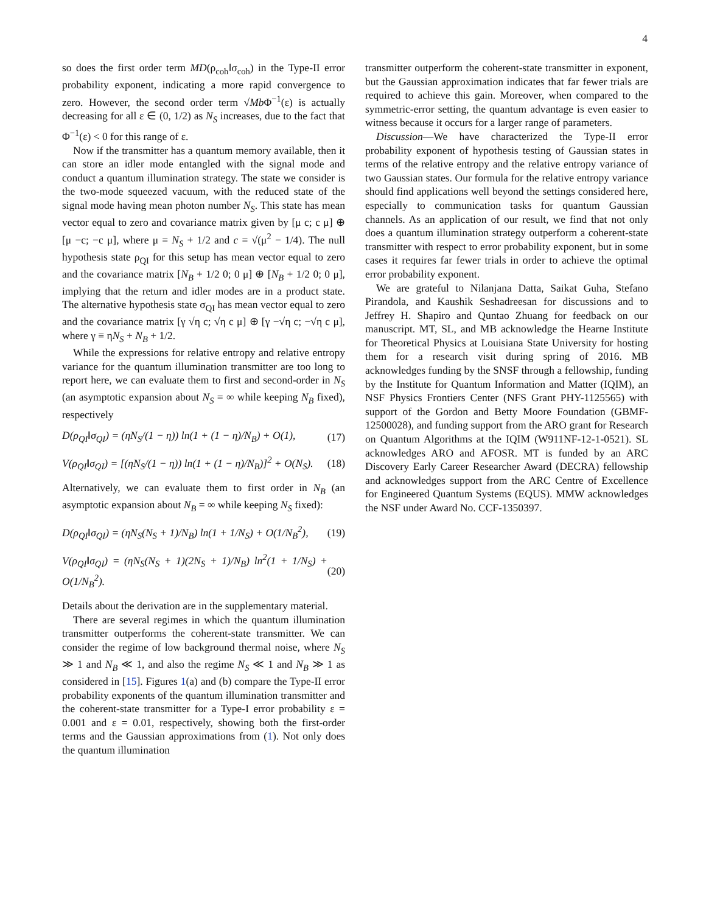4
so does the first order term MD(ρ<sub>coh</sub>‖σ<sub>coh</sub>) in the Type-II error probability exponent, indicating a more rapid convergence to zero. However, the second order term √Mb Φ<sup>−1</sup>(ε) is actually decreasing for all ε ∈ (0, 1/2) as N<sub>S</sub> increases, due to the fact that Φ<sup>−1</sup>(ε) < 0 for this range of ε.
Now if the transmitter has a quantum memory available, then it can store an idler mode entangled with the signal mode and conduct a quantum illumination strategy. The state we consider is the two-mode squeezed vacuum, with the reduced state of the signal mode having mean photon number N<sub>S</sub>. This state has mean vector equal to zero and covariance matrix given by [μ c; c μ] ⊕ [μ −c; −c μ], where μ = N<sub>S</sub> + 1/2 and c = √(μ<sup>2</sup> − 1/4). The null hypothesis state ρ<sub>QI</sub> for this setup has mean vector equal to zero and the covariance matrix [N<sub>B</sub> + 1/2 0; 0 μ] ⊕ [N<sub>B</sub> + 1/2 0; 0 μ], implying that the return and idler modes are in a product state. The alternative hypothesis state σ<sub>QI</sub> has mean vector equal to zero and the covariance matrix [γ √η c; √η c μ] ⊕ [γ −√η c; −√η c μ], where γ ≡ ηN<sub>S</sub> + N<sub>B</sub> + 1/2.
While the expressions for relative entropy and relative entropy variance for the quantum illumination transmitter are too long to report here, we can evaluate them to first and second-order in N<sub>S</sub> (an asymptotic expansion about N<sub>S</sub> = ∞ while keeping N<sub>B</sub> fixed), respectively
D(ρ<sub>QI</sub>‖σ<sub>QI</sub>) = (ηN<sub>S</sub>/(1 − η)) ln(1 + (1 − η)/N<sub>B</sub>) + O(1), (17)
V(ρ<sub>QI</sub>‖σ<sub>QI</sub>) = [(ηN<sub>S</sub>/(1 − η)) ln(1 + (1 − η)/N<sub>B</sub>)]<sup>2</sup> + O(N<sub>S</sub>). (18)
Alternatively, we can evaluate them to first order in N<sub>B</sub> (an asymptotic expansion about N<sub>B</sub> = ∞ while keeping N<sub>S</sub> fixed):
D(ρ<sub>QI</sub>‖σ<sub>QI</sub>) = (ηN<sub>S</sub>(N<sub>S</sub> + 1)/N<sub>B</sub>) ln(1 + 1/N<sub>S</sub>) + O(1/N<sub>B</sub><sup>2</sup>), (19)
V(ρ<sub>QI</sub>‖σ<sub>QI</sub>) = (ηN<sub>S</sub>(N<sub>S</sub> + 1)(2N<sub>S</sub> + 1)/N<sub>B</sub>) ln<sup>2</sup>(1 + 1/N<sub>S</sub>) + O(1/N<sub>B</sub><sup>2</sup>). (20)
Details about the derivation are in the supplementary material.
There are several regimes in which the quantum illumination transmitter outperforms the coherent-state transmitter. We can consider the regime of low background thermal noise, where N<sub>S</sub> ≫ 1 and N<sub>B</sub> ≪ 1, and also the regime N<sub>S</sub> ≪ 1 and N<sub>B</sub> ≫ 1 as considered in [15]. Figures 1(a) and (b) compare the Type-II error probability exponents of the quantum illumination transmitter and the coherent-state transmitter for a Type-I error probability ε = 0.001 and ε = 0.01, respectively, showing both the first-order terms and the Gaussian approximations from (1). Not only does the quantum illumination
transmitter outperform the coherent-state transmitter in exponent, but the Gaussian approximation indicates that far fewer trials are required to achieve this gain. Moreover, when compared to the symmetric-error setting, the quantum advantage is even easier to witness because it occurs for a larger range of parameters.
Discussion—We have characterized the Type-II error probability exponent of hypothesis testing of Gaussian states in terms of the relative entropy and the relative entropy variance of two Gaussian states. Our formula for the relative entropy variance should find applications well beyond the settings considered here, especially to communication tasks for quantum Gaussian channels. As an application of our result, we find that not only does a quantum illumination strategy outperform a coherent-state transmitter with respect to error probability exponent, but in some cases it requires far fewer trials in order to achieve the optimal error probability exponent.
We are grateful to Nilanjana Datta, Saikat Guha, Stefano Pirandola, and Kaushik Seshadreesan for discussions and to Jeffrey H. Shapiro and Quntao Zhuang for feedback on our manuscript. MT, SL, and MB acknowledge the Hearne Institute for Theoretical Physics at Louisiana State University for hosting them for a research visit during spring of 2016. MB acknowledges funding by the SNSF through a fellowship, funding by the Institute for Quantum Information and Matter (IQIM), an NSF Physics Frontiers Center (NFS Grant PHY-1125565) with support of the Gordon and Betty Moore Foundation (GBMF-12500028), and funding support from the ARO grant for Research on Quantum Algorithms at the IQIM (W911NF-12-1-0521). SL acknowledges ARO and AFOSR. MT is funded by an ARC Discovery Early Career Researcher Award (DECRA) fellowship and acknowledges support from the ARC Centre of Excellence for Engineered Quantum Systems (EQUS). MMW acknowledges the NSF under Award No. CCF-1350397.